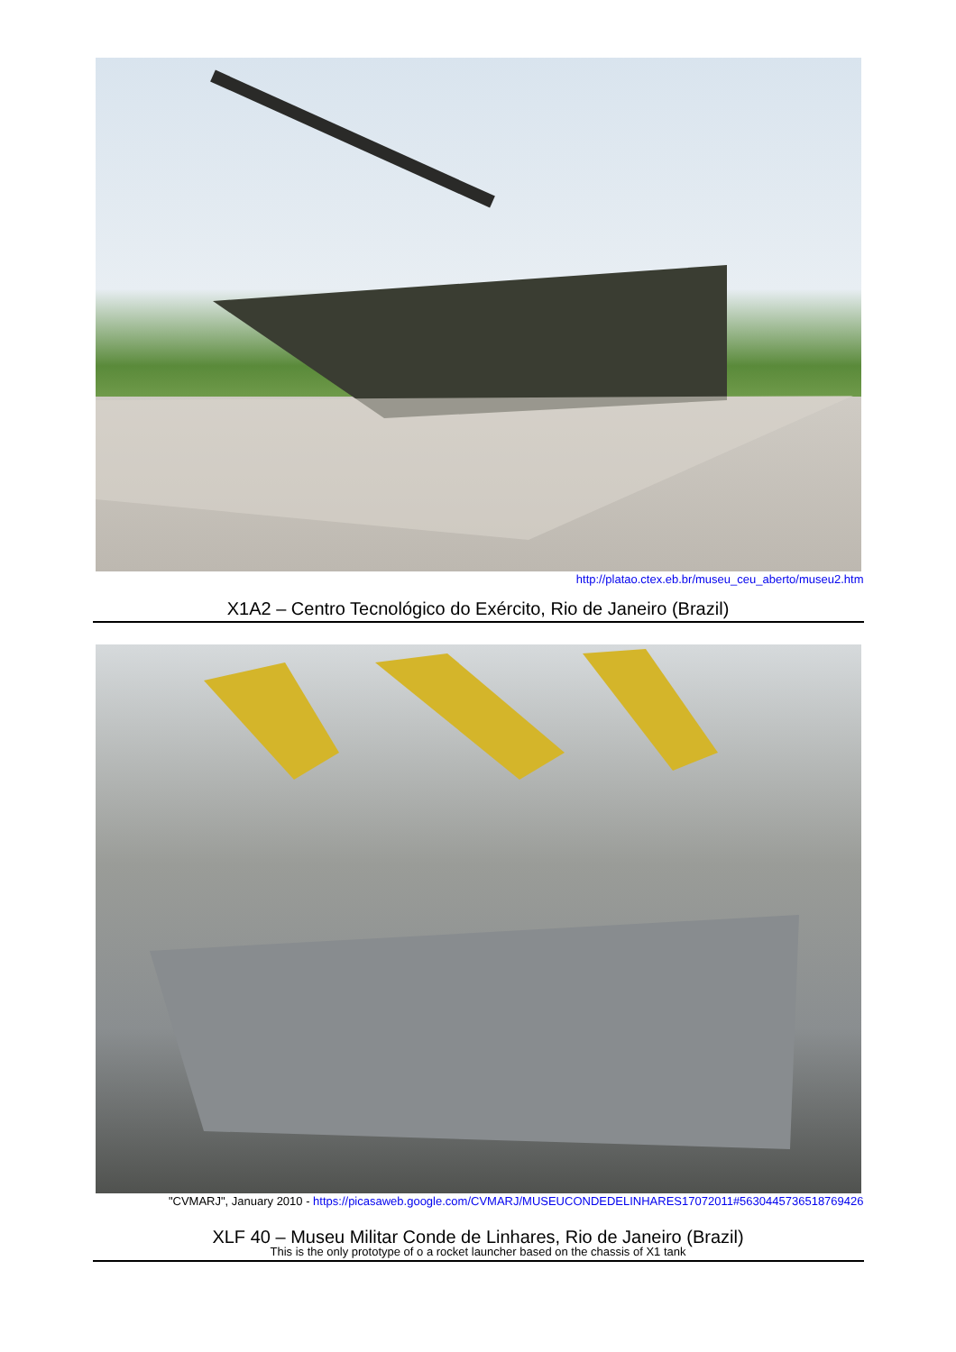http://platao.ctex.eb.br/museu_ceu_aberto/museu2.htm
X1A2 – Centro Tecnológico do Exército, Rio de Janeiro (Brazil)
"CVMARJ", January 2010 - https://picasaweb.google.com/CVMARJ/MUSEUCONDEDELINHARES17072011#5630445736518769426
XLF 40 – Museu Militar Conde de Linhares, Rio de Janeiro (Brazil)
This is the only prototype of o a rocket launcher based on the chassis of X1 tank